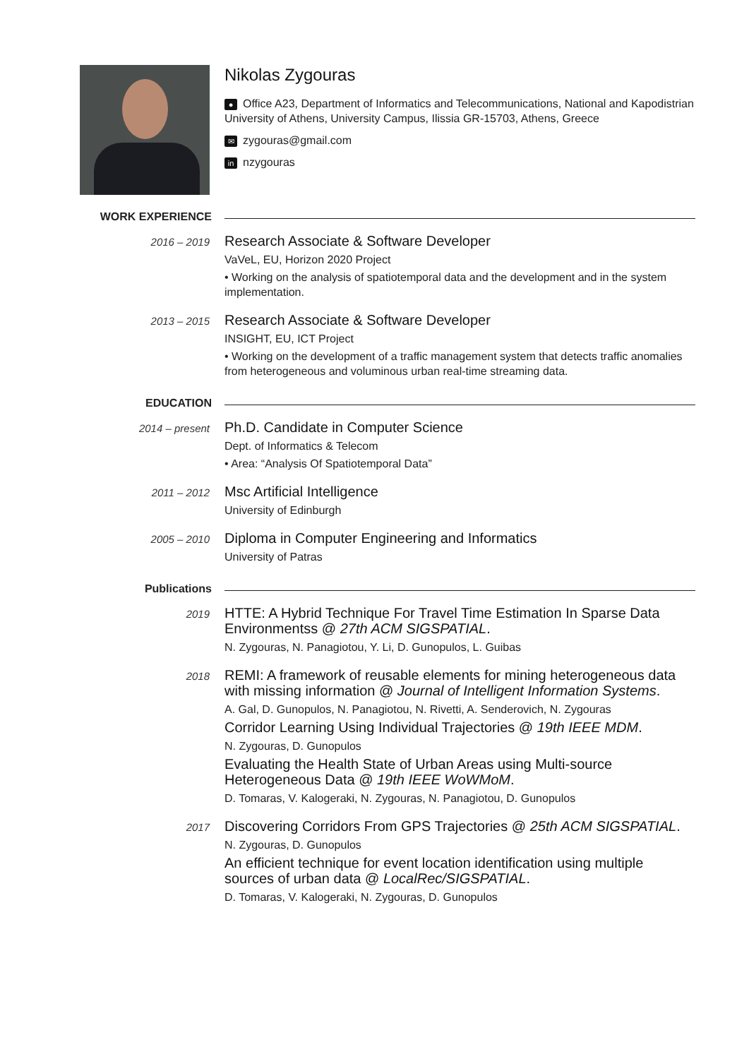Nikolas Zygouras
● Office A23, Department of Informatics and Telecommunications, National and Kapodistrian University of Athens, University Campus, Ilissia GR-15703, Athens, Greece
✉ zygouras@gmail.com
in nzygouras
WORK EXPERIENCE
2016 – 2019
Research Associate & Software Developer
VaVeL, EU, Horizon 2020 Project
• Working on the analysis of spatiotemporal data and the development and in the system implementation.
2013 – 2015
Research Associate & Software Developer
INSIGHT, EU, ICT Project
• Working on the development of a traffic management system that detects traffic anomalies from heterogeneous and voluminous urban real-time streaming data.
EDUCATION
2014 – present
Ph.D. Candidate in Computer Science
Dept. of Informatics & Telecom
• Area: “Analysis Of Spatiotemporal Data”
2011 – 2012
Msc Artificial Intelligence
University of Edinburgh
2005 – 2010
Diploma in Computer Engineering and Informatics
University of Patras
Publications
2019
HTTE: A Hybrid Technique For Travel Time Estimation In Sparse Data Environmentss @ 27th ACM SIGSPATIAL.
N. Zygouras, N. Panagiotou, Y. Li, D. Gunopulos, L. Guibas
2018
REMI: A framework of reusable elements for mining heterogeneous data with missing information @ Journal of Intelligent Information Systems.
A. Gal, D. Gunopulos, N. Panagiotou, N. Rivetti, A. Senderovich, N. Zygouras
Corridor Learning Using Individual Trajectories @ 19th IEEE MDM.
N. Zygouras, D. Gunopulos
Evaluating the Health State of Urban Areas using Multi-source Heterogeneous Data @ 19th IEEE WoWMoM.
D. Tomaras, V. Kalogeraki, N. Zygouras, N. Panagiotou, D. Gunopulos
2017
Discovering Corridors From GPS Trajectories @ 25th ACM SIGSPATIAL.
N. Zygouras, D. Gunopulos
An efficient technique for event location identification using multiple sources of urban data @ LocalRec/SIGSPATIAL.
D. Tomaras, V. Kalogeraki, N. Zygouras, D. Gunopulos